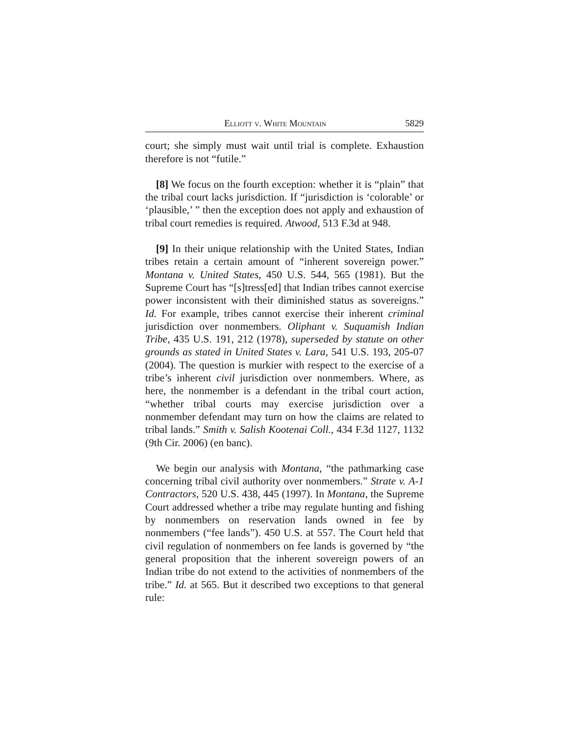Elliott v. White Mountain 5829
court; she simply must wait until trial is complete. Exhaustion therefore is not “futile.”
[8] We focus on the fourth exception: whether it is “plain” that the tribal court lacks jurisdiction. If “jurisdiction is ‘colorable’ or ‘plausible,’ ” then the exception does not apply and exhaustion of tribal court remedies is required. Atwood, 513 F.3d at 948.
[9] In their unique relationship with the United States, Indian tribes retain a certain amount of “inherent sovereign power.” Montana v. United States, 450 U.S. 544, 565 (1981). But the Supreme Court has “[s]tress[ed] that Indian tribes cannot exercise power inconsistent with their diminished status as sovereigns.” Id. For example, tribes cannot exercise their inherent criminal jurisdiction over nonmembers. Oliphant v. Suquamish Indian Tribe, 435 U.S. 191, 212 (1978), superseded by statute on other grounds as stated in United States v. Lara, 541 U.S. 193, 205-07 (2004). The question is murkier with respect to the exercise of a tribe’s inherent civil jurisdiction over nonmembers. Where, as here, the nonmember is a defendant in the tribal court action, “whether tribal courts may exercise jurisdiction over a nonmember defendant may turn on how the claims are related to tribal lands.” Smith v. Salish Kootenai Coll., 434 F.3d 1127, 1132 (9th Cir. 2006) (en banc).
We begin our analysis with Montana, “the pathmarking case concerning tribal civil authority over nonmembers.” Strate v. A-1 Contractors, 520 U.S. 438, 445 (1997). In Montana, the Supreme Court addressed whether a tribe may regulate hunting and fishing by nonmembers on reservation lands owned in fee by nonmembers (“fee lands”). 450 U.S. at 557. The Court held that civil regulation of nonmembers on fee lands is governed by “the general proposition that the inherent sovereign powers of an Indian tribe do not extend to the activities of nonmembers of the tribe.” Id. at 565. But it described two exceptions to that general rule: